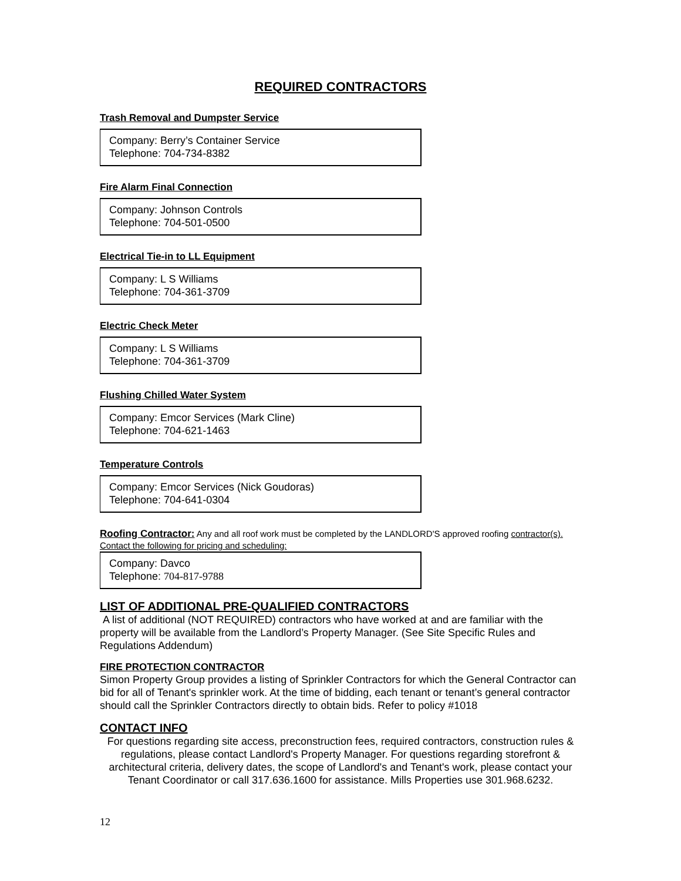REQUIRED CONTRACTORS
Trash Removal and Dumpster Service
Company: Berry’s Container Service
Telephone: 704-734-8382
Fire Alarm Final Connection
Company: Johnson Controls
Telephone: 704-501-0500
Electrical Tie-in to LL Equipment
Company: L S Williams
Telephone: 704-361-3709
Electric Check Meter
Company: L S Williams
Telephone: 704-361-3709
Flushing Chilled Water System
Company: Emcor Services (Mark Cline)
Telephone: 704-621-1463
Temperature Controls
Company: Emcor Services (Nick Goudoras)
Telephone: 704-641-0304
Roofing Contractor: Any and all roof work must be completed by the LANDLORD'S approved roofing contractor(s). Contact the following for pricing and scheduling:
Company: Davco
Telephone: 704-817-9788
LIST OF ADDITIONAL PRE-QUALIFIED CONTRACTORS
A list of additional (NOT REQUIRED) contractors who have worked at and are familiar with the property will be available from the Landlord’s Property Manager. (See Site Specific Rules and Regulations Addendum)
FIRE PROTECTION CONTRACTOR
Simon Property Group provides a listing of Sprinkler Contractors for which the General Contractor can bid for all of Tenant's sprinkler work. At the time of bidding, each tenant or tenant’s general contractor should call the Sprinkler Contractors directly to obtain bids. Refer to policy #1018
CONTACT INFO
For questions regarding site access, preconstruction fees, required contractors, construction rules & regulations, please contact Landlord's Property Manager. For questions regarding storefront & architectural criteria, delivery dates, the scope of Landlord's and Tenant's work, please contact your Tenant Coordinator or call 317.636.1600 for assistance. Mills Properties use 301.968.6232.
12